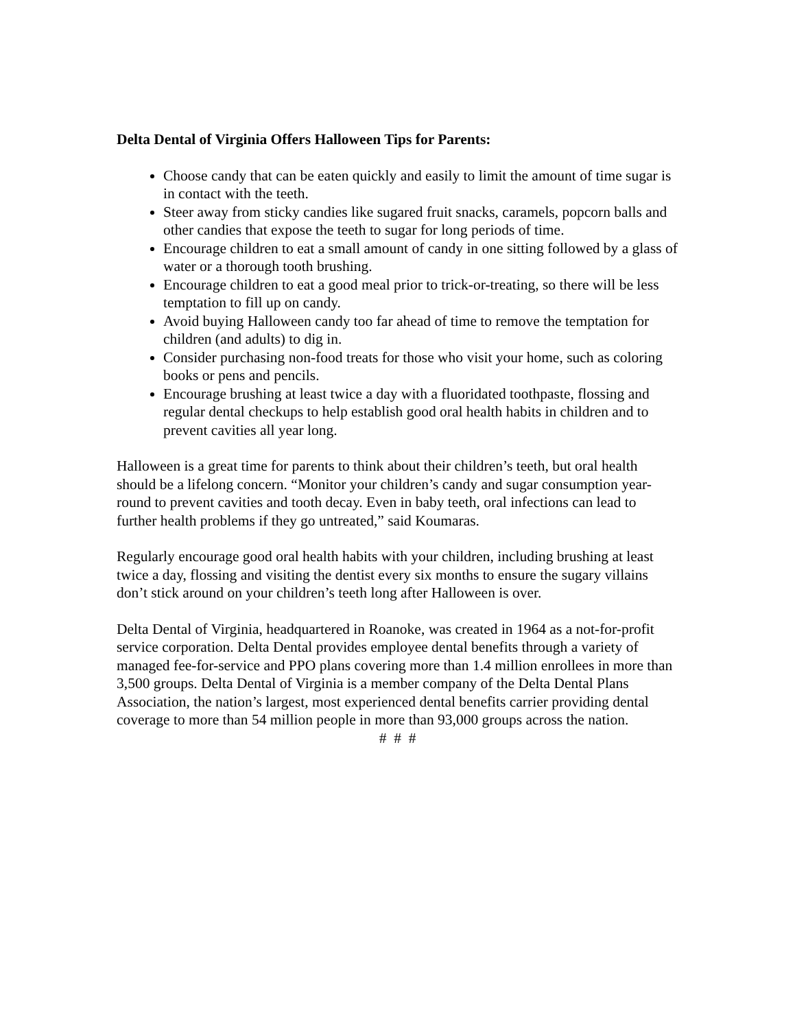Delta Dental of Virginia Offers Halloween Tips for Parents:
Choose candy that can be eaten quickly and easily to limit the amount of time sugar is in contact with the teeth.
Steer away from sticky candies like sugared fruit snacks, caramels, popcorn balls and other candies that expose the teeth to sugar for long periods of time.
Encourage children to eat a small amount of candy in one sitting followed by a glass of water or a thorough tooth brushing.
Encourage children to eat a good meal prior to trick-or-treating, so there will be less temptation to fill up on candy.
Avoid buying Halloween candy too far ahead of time to remove the temptation for children (and adults) to dig in.
Consider purchasing non-food treats for those who visit your home, such as coloring books or pens and pencils.
Encourage brushing at least twice a day with a fluoridated toothpaste, flossing and regular dental checkups to help establish good oral health habits in children and to prevent cavities all year long.
Halloween is a great time for parents to think about their children’s teeth, but oral health should be a lifelong concern. “Monitor your children’s candy and sugar consumption year-round to prevent cavities and tooth decay. Even in baby teeth, oral infections can lead to further health problems if they go untreated,” said Koumaras.
Regularly encourage good oral health habits with your children, including brushing at least twice a day, flossing and visiting the dentist every six months to ensure the sugary villains don’t stick around on your children’s teeth long after Halloween is over.
Delta Dental of Virginia, headquartered in Roanoke, was created in 1964 as a not-for-profit service corporation. Delta Dental provides employee dental benefits through a variety of managed fee-for-service and PPO plans covering more than 1.4 million enrollees in more than 3,500 groups. Delta Dental of Virginia is a member company of the Delta Dental Plans Association, the nation’s largest, most experienced dental benefits carrier providing dental coverage to more than 54 million people in more than 93,000 groups across the nation.
# # #